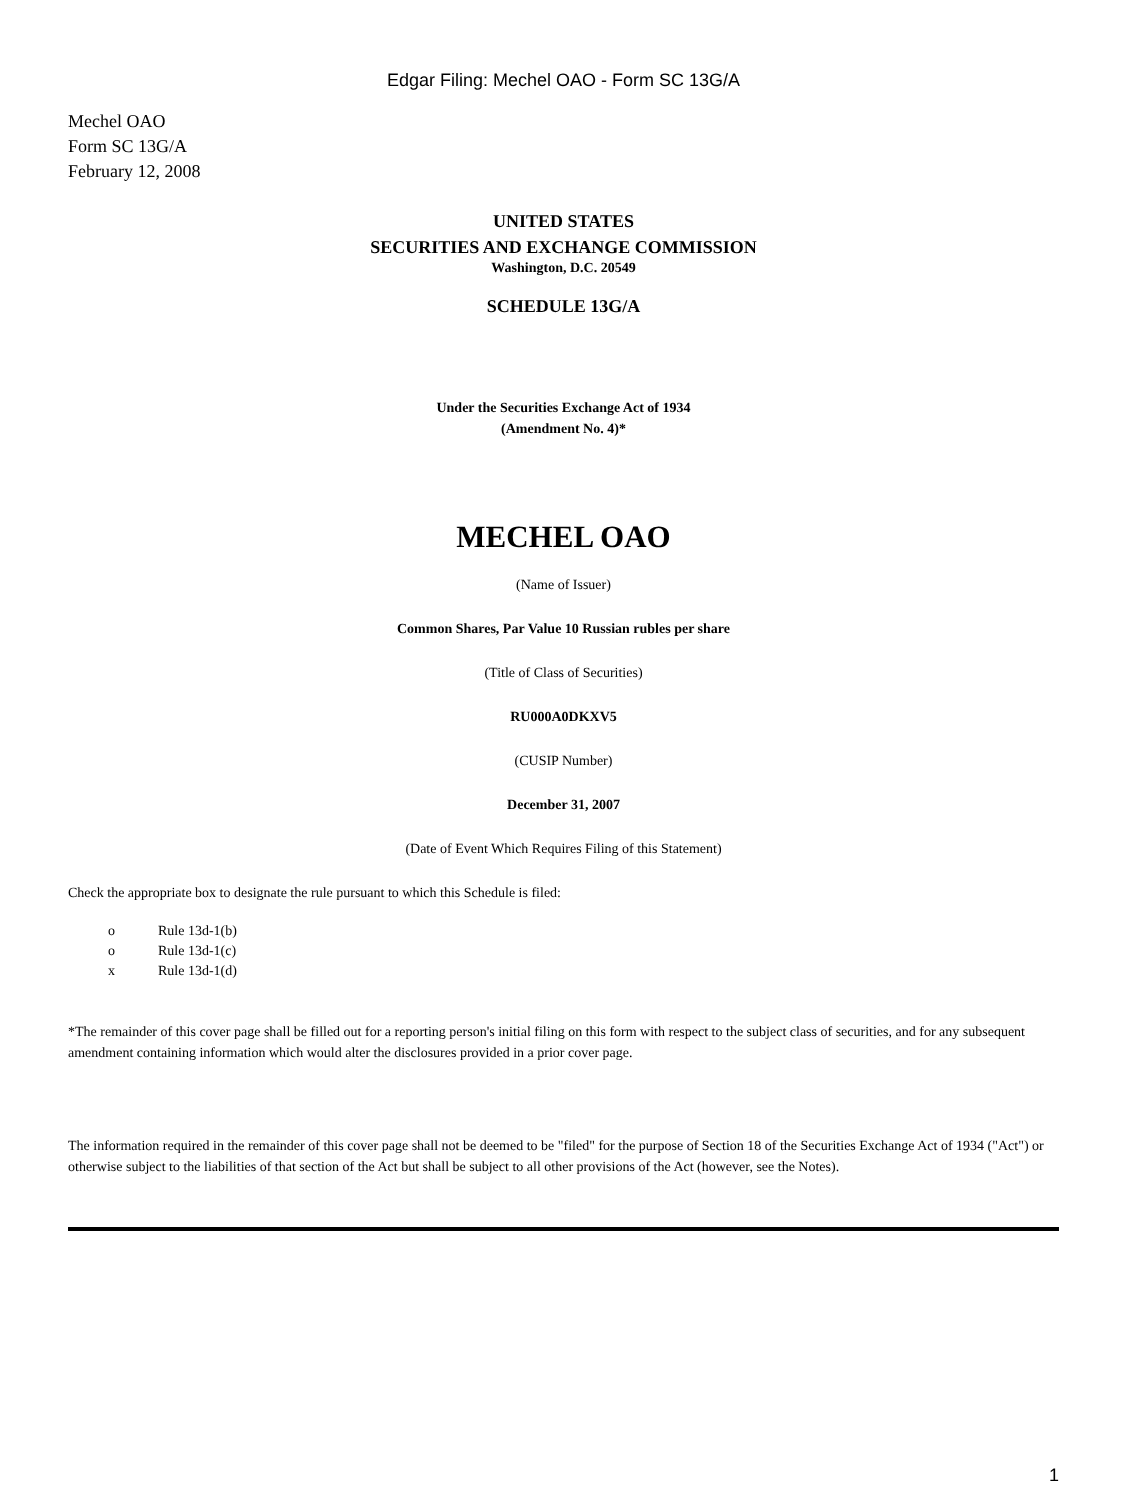Edgar Filing: Mechel OAO - Form SC 13G/A
Mechel OAO
Form SC 13G/A
February 12, 2008
UNITED STATES
SECURITIES AND EXCHANGE COMMISSION
Washington, D.C. 20549
SCHEDULE 13G/A
Under the Securities Exchange Act of 1934
(Amendment No. 4)*
MECHEL OAO
(Name of Issuer)
Common Shares, Par Value 10 Russian rubles per share
(Title of Class of Securities)
RU000A0DKXV5
(CUSIP Number)
December 31, 2007
(Date of Event Which Requires Filing of this Statement)
Check the appropriate box to designate the rule pursuant to which this Schedule is filed:
o Rule 13d-1(b)
o Rule 13d-1(c)
x Rule 13d-1(d)
*The remainder of this cover page shall be filled out for a reporting person's initial filing on this form with respect to the subject class of securities, and for any subsequent amendment containing information which would alter the disclosures provided in a prior cover page.
The information required in the remainder of this cover page shall not be deemed to be "filed" for the purpose of Section 18 of the Securities Exchange Act of 1934 ("Act") or otherwise subject to the liabilities of that section of the Act but shall be subject to all other provisions of the Act (however, see the Notes).
1